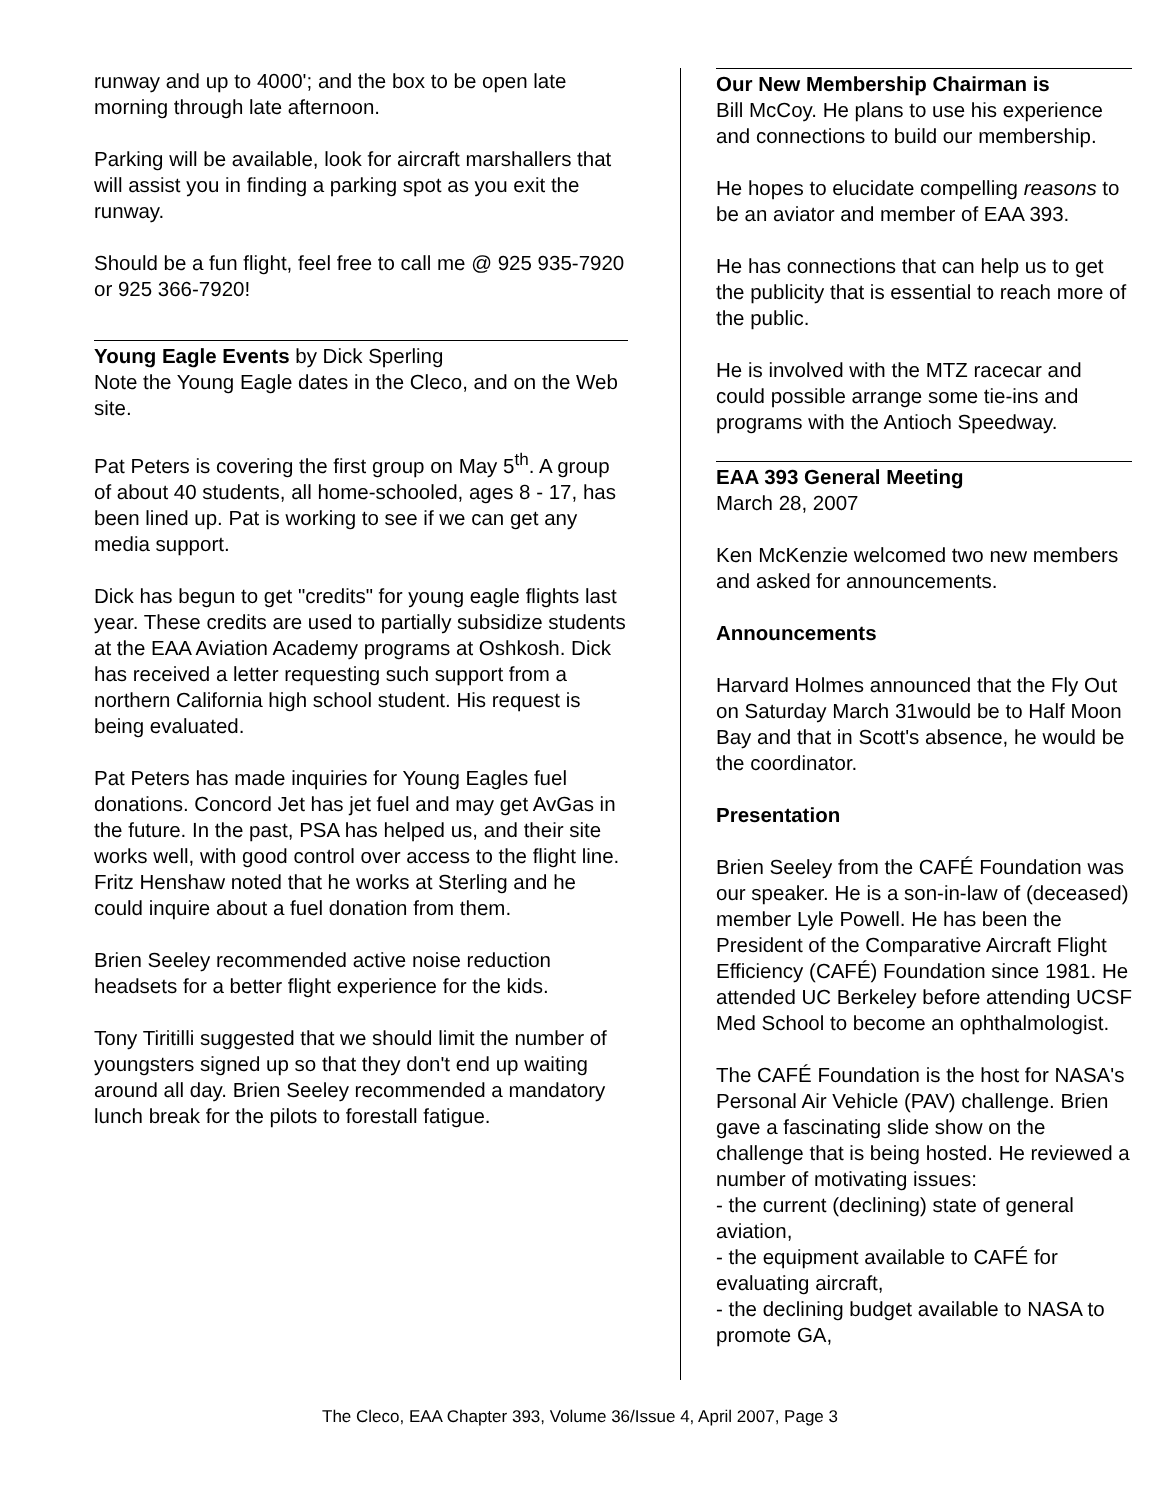runway and up to 4000'; and the box to be open late morning through late afternoon.
Parking will be available, look for aircraft marshallers that will assist you in finding a parking spot as you exit the runway.
Should be a fun flight, feel free to call me @ 925 935-7920 or 925 366-7920!
Young Eagle Events by Dick Sperling
Note the Young Eagle dates in the Cleco, and on the Web site.
Pat Peters is covering the first group on May 5<sup>th</sup>. A group of about 40 students, all home-schooled, ages 8 - 17, has been lined up. Pat is working to see if we can get any media support.
Dick has begun to get "credits" for young eagle flights last year. These credits are used to partially subsidize students at the EAA Aviation Academy programs at Oshkosh. Dick has received a letter requesting such support from a northern California high school student. His request is being evaluated.
Pat Peters has made inquiries for Young Eagles fuel donations. Concord Jet has jet fuel and may get AvGas in the future. In the past, PSA has helped us, and their site works well, with good control over access to the flight line. Fritz Henshaw noted that he works at Sterling and he could inquire about a fuel donation from them.
Brien Seeley recommended active noise reduction headsets for a better flight experience for the kids.
Tony Tiritilli suggested that we should limit the number of youngsters signed up so that they don't end up waiting around all day. Brien Seeley recommended a mandatory lunch break for the pilots to forestall fatigue.
Our New Membership Chairman is
Bill McCoy. He plans to use his experience and connections to build our membership.
He hopes to elucidate compelling reasons to be an aviator and member of EAA 393.
He has connections that can help us to get the publicity that is essential to reach more of the public.
He is involved with the MTZ racecar and could possible arrange some tie-ins and programs with the Antioch Speedway.
EAA 393 General Meeting
March 28, 2007
Ken McKenzie welcomed two new members and asked for announcements.
Announcements
Harvard Holmes announced that the Fly Out on Saturday March 31would be to Half Moon Bay and that in Scott's absence, he would be the coordinator.
Presentation
Brien Seeley from the CAFÉ Foundation was our speaker. He is a son-in-law of (deceased) member Lyle Powell. He has been the President of the Comparative Aircraft Flight Efficiency (CAFÉ) Foundation since 1981. He attended UC Berkeley before attending UCSF Med School to become an ophthalmologist.
The CAFÉ Foundation is the host for NASA's Personal Air Vehicle (PAV) challenge. Brien gave a fascinating slide show on the challenge that is being hosted. He reviewed a number of motivating issues:
- the current (declining) state of general aviation,
- the equipment available to CAFÉ for evaluating aircraft,
- the declining budget available to NASA to promote GA,
The Cleco, EAA Chapter 393, Volume 36/Issue 4, April 2007, Page 3